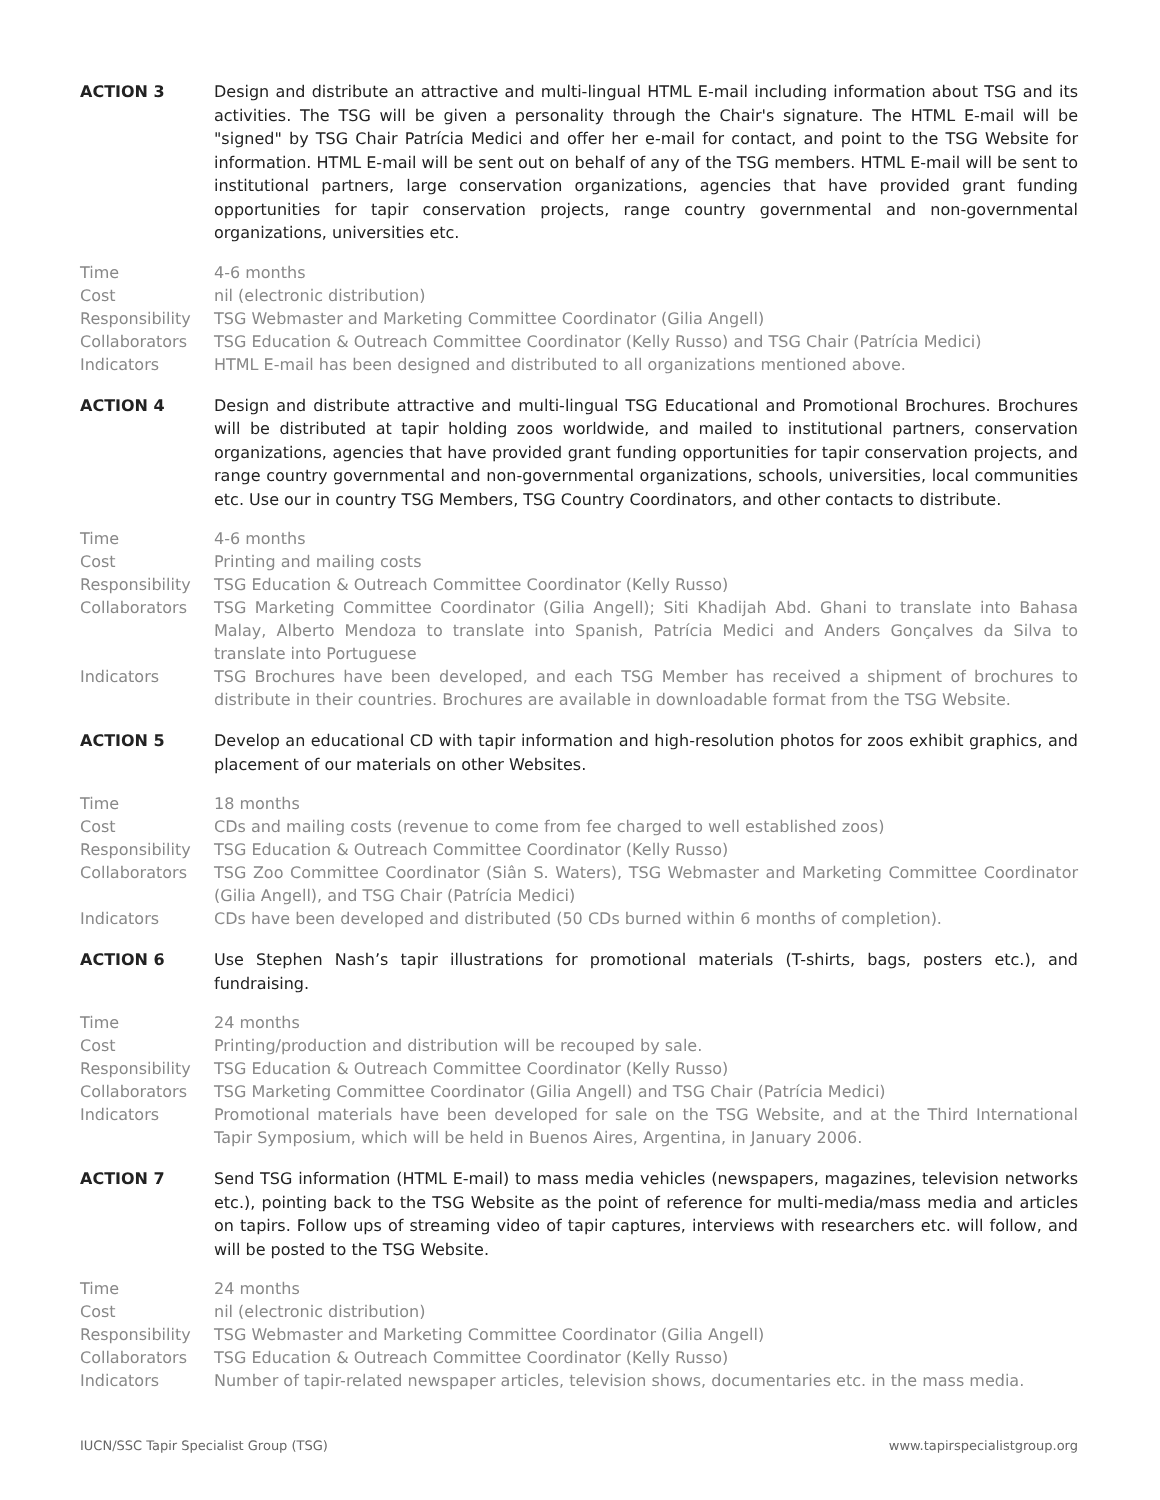ACTION 3 Design and distribute an attractive and multi-lingual HTML E-mail including information about TSG and its activities. The TSG will be given a personality through the Chair's signature. The HTML E-mail will be "signed" by TSG Chair Patrícia Medici and offer her e-mail for contact, and point to the TSG Website for information. HTML E-mail will be sent out on behalf of any of the TSG members. HTML E-mail will be sent to institutional partners, large conservation organizations, agencies that have provided grant funding opportunities for tapir conservation projects, range country governmental and non-governmental organizations, universities etc.
Time 4-6 months
Cost nil (electronic distribution)
Responsibility
TSG Webmaster and Marketing Committee Coordinator (Gilia Angell)
Collaborators TSG Education & Outreach Committee Coordinator (Kelly Russo) and TSG Chair (Patrícia Medici)
Indicators HTML E-mail has been designed and distributed to all organizations mentioned above.
ACTION 4 Design and distribute attractive and multi-lingual TSG Educational and Promotional Brochures. Brochures will be distributed at tapir holding zoos worldwide, and mailed to institutional partners, conservation organizations, agencies that have provided grant funding opportunities for tapir conservation projects, and range country governmental and non-governmental organizations, schools, universities, local communities etc. Use our in country TSG Members, TSG Country Coordinators, and other contacts to distribute.
Time 4-6 months
Cost Printing and mailing costs
Responsibility
TSG Education & Outreach Committee Coordinator (Kelly Russo)
Collaborators TSG Marketing Committee Coordinator (Gilia Angell); Siti Khadijah Abd. Ghani to translate into Bahasa Malay, Alberto Mendoza to translate into Spanish, Patrícia Medici and Anders Gonçalves da Silva to translate into Portuguese
Indicators TSG Brochures have been developed, and each TSG Member has received a shipment of brochures to distribute in their countries. Brochures are available in downloadable format from the TSG Website.
ACTION 5 Develop an educational CD with tapir information and high-resolution photos for zoos exhibit graphics, and placement of our materials on other Websites.
Time 18 months
Cost CDs and mailing costs (revenue to come from fee charged to well established zoos)
Responsibility
TSG Education & Outreach Committee Coordinator (Kelly Russo)
Collaborators TSG Zoo Committee Coordinator (Siân S. Waters), TSG Webmaster and Marketing Committee Coordinator (Gilia Angell), and TSG Chair (Patrícia Medici)
Indicators CDs have been developed and distributed (50 CDs burned within 6 months of completion).
ACTION 6 Use Stephen Nash’s tapir illustrations for promotional materials (T-shirts, bags, posters etc.), and fundraising.
Time 24 months
Cost Printing/production and distribution will be recouped by sale.
Responsibility
TSG Education & Outreach Committee Coordinator (Kelly Russo)
Collaborators TSG Marketing Committee Coordinator (Gilia Angell) and TSG Chair (Patrícia Medici)
Indicators Promotional materials have been developed for sale on the TSG Website, and at the Third International Tapir Symposium, which will be held in Buenos Aires, Argentina, in January 2006.
ACTION 7 Send TSG information (HTML E-mail) to mass media vehicles (newspapers, magazines, television networks etc.), pointing back to the TSG Website as the point of reference for multi-media/mass media and articles on tapirs. Follow ups of streaming video of tapir captures, interviews with researchers etc. will follow, and will be posted to the TSG Website.
Time 24 months
Cost nil (electronic distribution)
Responsibility
TSG Webmaster and Marketing Committee Coordinator (Gilia Angell)
Collaborators TSG Education & Outreach Committee Coordinator (Kelly Russo)
Indicators Number of tapir-related newspaper articles, television shows, documentaries etc. in the mass media.
IUCN/SSC Tapir Specialist Group (TSG) www.tapirspecialistgroup.org